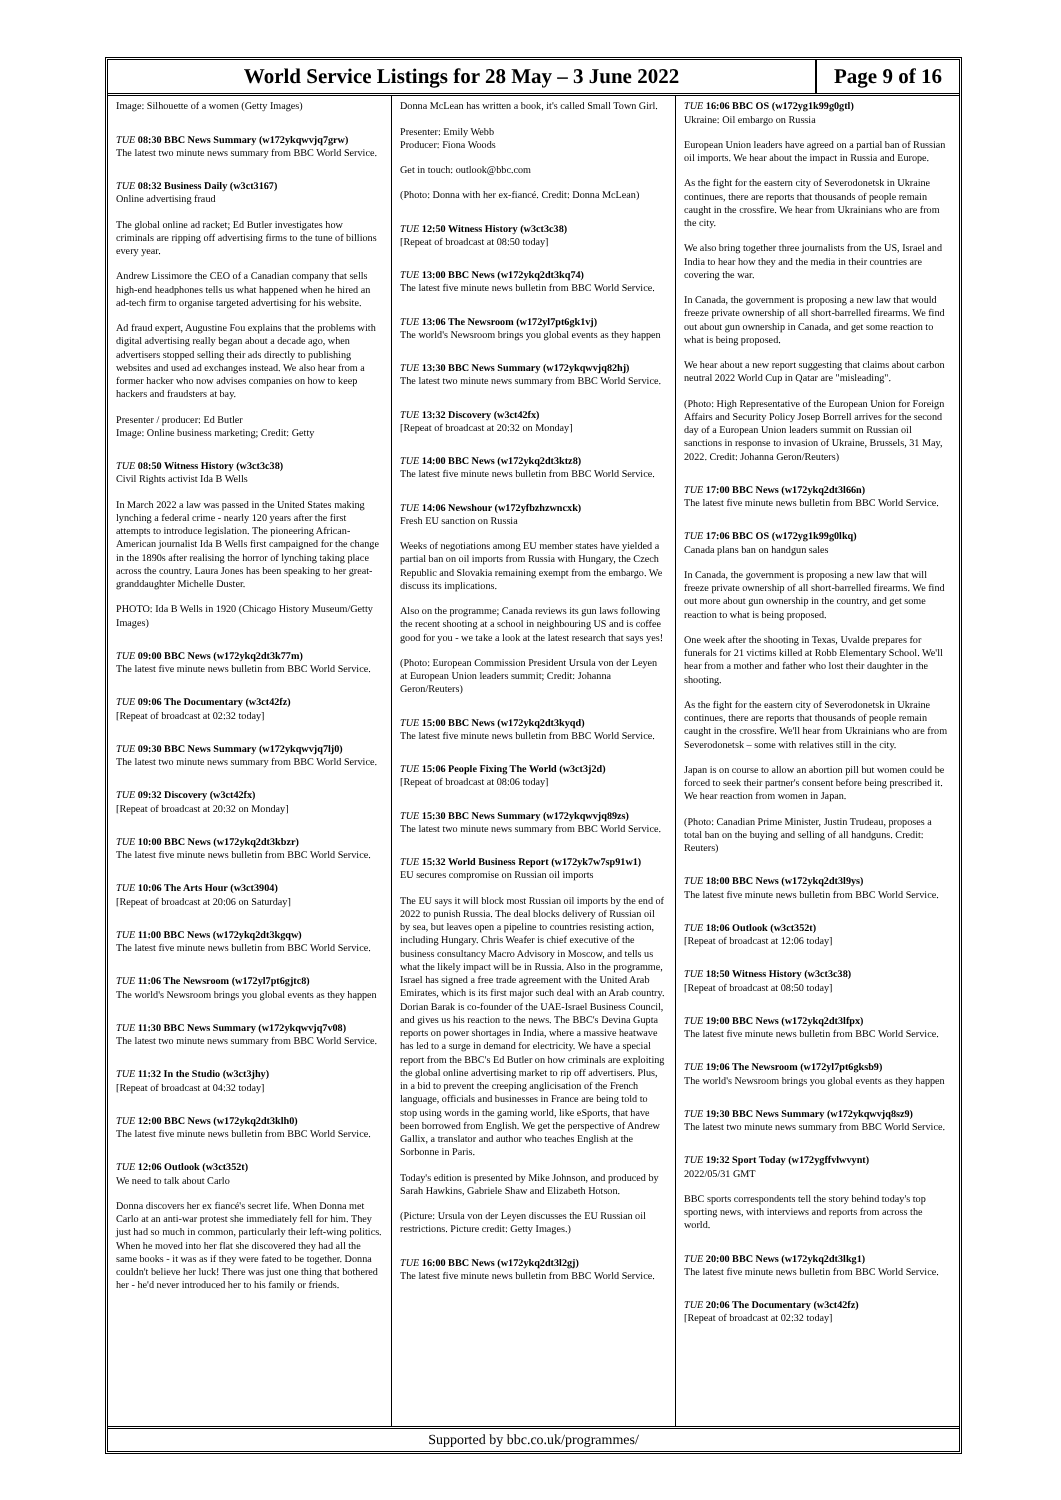World Service Listings for 28 May – 3 June 2022
Page 9 of 16
Image: Silhouette of a women (Getty Images)
TUE 08:30 BBC News Summary (w172ykqwvjq7grw)
The latest two minute news summary from BBC World Service.
TUE 08:32 Business Daily (w3ct3167)
Online advertising fraud
The global online ad racket; Ed Butler investigates how criminals are ripping off advertising firms to the tune of billions every year.
Andrew Lissimore the CEO of a Canadian company that sells high-end headphones tells us what happened when he hired an ad-tech firm to organise targeted advertising for his website.
Ad fraud expert, Augustine Fou explains that the problems with digital advertising really began about a decade ago, when advertisers stopped selling their ads directly to publishing websites and used ad exchanges instead. We also hear from a former hacker who now advises companies on how to keep hackers and fraudsters at bay.
Presenter / producer: Ed Butler
Image: Online business marketing; Credit: Getty
TUE 08:50 Witness History (w3ct3c38)
Civil Rights activist Ida B Wells
In March 2022 a law was passed in the United States making lynching a federal crime - nearly 120 years after the first attempts to introduce legislation. The pioneering African-American journalist Ida B Wells first campaigned for the change in the 1890s after realising the horror of lynching taking place across the country. Laura Jones has been speaking to her great-granddaughter Michelle Duster.
PHOTO: Ida B Wells in 1920 (Chicago History Museum/Getty Images)
TUE 09:00 BBC News (w172ykq2dt3k77m)
The latest five minute news bulletin from BBC World Service.
TUE 09:06 The Documentary (w3ct42fz)
[Repeat of broadcast at 02:32 today]
TUE 09:30 BBC News Summary (w172ykqwvjq7lj0)
The latest two minute news summary from BBC World Service.
TUE 09:32 Discovery (w3ct42fx)
[Repeat of broadcast at 20:32 on Monday]
TUE 10:00 BBC News (w172ykq2dt3kbzr)
The latest five minute news bulletin from BBC World Service.
TUE 10:06 The Arts Hour (w3ct3904)
[Repeat of broadcast at 20:06 on Saturday]
TUE 11:00 BBC News (w172ykq2dt3kgqw)
The latest five minute news bulletin from BBC World Service.
TUE 11:06 The Newsroom (w172yl7pt6gjtc8)
The world's Newsroom brings you global events as they happen
TUE 11:30 BBC News Summary (w172ykqwvjq7v08)
The latest two minute news summary from BBC World Service.
TUE 11:32 In the Studio (w3ct3jhy)
[Repeat of broadcast at 04:32 today]
TUE 12:00 BBC News (w172ykq2dt3klh0)
The latest five minute news bulletin from BBC World Service.
TUE 12:06 Outlook (w3ct352t)
We need to talk about Carlo
Donna discovers her ex fiancé's secret life. When Donna met Carlo at an anti-war protest she immediately fell for him. They just had so much in common, particularly their left-wing politics. When he moved into her flat she discovered they had all the same books - it was as if they were fated to be together. Donna couldn't believe her luck! There was just one thing that bothered her - he'd never introduced her to his family or friends.
Donna McLean has written a book, it's called Small Town Girl.
Presenter: Emily Webb
Producer: Fiona Woods
Get in touch: outlook@bbc.com
(Photo: Donna with her ex-fiancé. Credit: Donna McLean)
TUE 12:50 Witness History (w3ct3c38)
[Repeat of broadcast at 08:50 today]
TUE 13:00 BBC News (w172ykq2dt3kq74)
The latest five minute news bulletin from BBC World Service.
TUE 13:06 The Newsroom (w172yl7pt6gk1vj)
The world's Newsroom brings you global events as they happen
TUE 13:30 BBC News Summary (w172ykqwvjq82hj)
The latest two minute news summary from BBC World Service.
TUE 13:32 Discovery (w3ct42fx)
[Repeat of broadcast at 20:32 on Monday]
TUE 14:00 BBC News (w172ykq2dt3ktz8)
The latest five minute news bulletin from BBC World Service.
TUE 14:06 Newshour (w172yfbzhzwncxk)
Fresh EU sanction on Russia
Weeks of negotiations among EU member states have yielded a partial ban on oil imports from Russia with Hungary, the Czech Republic and Slovakia remaining exempt from the embargo. We discuss its implications.
Also on the programme; Canada reviews its gun laws following the recent shooting at a school in neighbouring US and is coffee good for you - we take a look at the latest research that says yes!
(Photo: European Commission President Ursula von der Leyen at European Union leaders summit; Credit: Johanna Geron/Reuters)
TUE 15:00 BBC News (w172ykq2dt3kyqd)
The latest five minute news bulletin from BBC World Service.
TUE 15:06 People Fixing The World (w3ct3j2d)
[Repeat of broadcast at 08:06 today]
TUE 15:30 BBC News Summary (w172ykqwvjq89zs)
The latest two minute news summary from BBC World Service.
TUE 15:32 World Business Report (w172yk7w7sp91w1)
EU secures compromise on Russian oil imports
The EU says it will block most Russian oil imports by the end of 2022 to punish Russia. The deal blocks delivery of Russian oil by sea, but leaves open a pipeline to countries resisting action, including Hungary. Chris Weafer is chief executive of the business consultancy Macro Advisory in Moscow, and tells us what the likely impact will be in Russia. Also in the programme, Israel has signed a free trade agreement with the United Arab Emirates, which is its first major such deal with an Arab country. Dorian Barak is co-founder of the UAE-Israel Business Council, and gives us his reaction to the news. The BBC's Devina Gupta reports on power shortages in India, where a massive heatwave has led to a surge in demand for electricity. We have a special report from the BBC's Ed Butler on how criminals are exploiting the global online advertising market to rip off advertisers. Plus, in a bid to prevent the creeping anglicisation of the French language, officials and businesses in France are being told to stop using words in the gaming world, like eSports, that have been borrowed from English. We get the perspective of Andrew Gallix, a translator and author who teaches English at the Sorbonne in Paris.
Today's edition is presented by Mike Johnson, and produced by Sarah Hawkins, Gabriele Shaw and Elizabeth Hotson.
(Picture: Ursula von der Leyen discusses the EU Russian oil restrictions. Picture credit: Getty Images.)
TUE 16:00 BBC News (w172ykq2dt3l2gj)
The latest five minute news bulletin from BBC World Service.
TUE 16:06 BBC OS (w172yg1k99g0gtl)
Ukraine: Oil embargo on Russia
European Union leaders have agreed on a partial ban of Russian oil imports. We hear about the impact in Russia and Europe.
As the fight for the eastern city of Severodonetsk in Ukraine continues, there are reports that thousands of people remain caught in the crossfire. We hear from Ukrainians who are from the city.
We also bring together three journalists from the US, Israel and India to hear how they and the media in their countries are covering the war.
In Canada, the government is proposing a new law that would freeze private ownership of all short-barrelled firearms. We find out about gun ownership in Canada, and get some reaction to what is being proposed.
We hear about a new report suggesting that claims about carbon neutral 2022 World Cup in Qatar are "misleading".
(Photo: High Representative of the European Union for Foreign Affairs and Security Policy Josep Borrell arrives for the second day of a European Union leaders summit on Russian oil sanctions in response to invasion of Ukraine, Brussels, 31 May, 2022. Credit: Johanna Geron/Reuters)
TUE 17:00 BBC News (w172ykq2dt3l66n)
The latest five minute news bulletin from BBC World Service.
TUE 17:06 BBC OS (w172yg1k99g0lkq)
Canada plans ban on handgun sales
In Canada, the government is proposing a new law that will freeze private ownership of all short-barrelled firearms. We find out more about gun ownership in the country, and get some reaction to what is being proposed.
One week after the shooting in Texas, Uvalde prepares for funerals for 21 victims killed at Robb Elementary School. We'll hear from a mother and father who lost their daughter in the shooting.
As the fight for the eastern city of Severodonetsk in Ukraine continues, there are reports that thousands of people remain caught in the crossfire. We'll hear from Ukrainians who are from Severodonetsk – some with relatives still in the city.
Japan is on course to allow an abortion pill but women could be forced to seek their partner's consent before being prescribed it. We hear reaction from women in Japan.
(Photo: Canadian Prime Minister, Justin Trudeau, proposes a total ban on the buying and selling of all handguns. Credit: Reuters)
TUE 18:00 BBC News (w172ykq2dt3l9ys)
The latest five minute news bulletin from BBC World Service.
TUE 18:06 Outlook (w3ct352t)
[Repeat of broadcast at 12:06 today]
TUE 18:50 Witness History (w3ct3c38)
[Repeat of broadcast at 08:50 today]
TUE 19:00 BBC News (w172ykq2dt3lfpx)
The latest five minute news bulletin from BBC World Service.
TUE 19:06 The Newsroom (w172yl7pt6gksb9)
The world's Newsroom brings you global events as they happen
TUE 19:30 BBC News Summary (w172ykqwvjq8sz9)
The latest two minute news summary from BBC World Service.
TUE 19:32 Sport Today (w172ygffvlwvynt)
2022/05/31 GMT
BBC sports correspondents tell the story behind today's top sporting news, with interviews and reports from across the world.
TUE 20:00 BBC News (w172ykq2dt3lkg1)
The latest five minute news bulletin from BBC World Service.
TUE 20:06 The Documentary (w3ct42fz)
[Repeat of broadcast at 02:32 today]
Supported by bbc.co.uk/programmes/